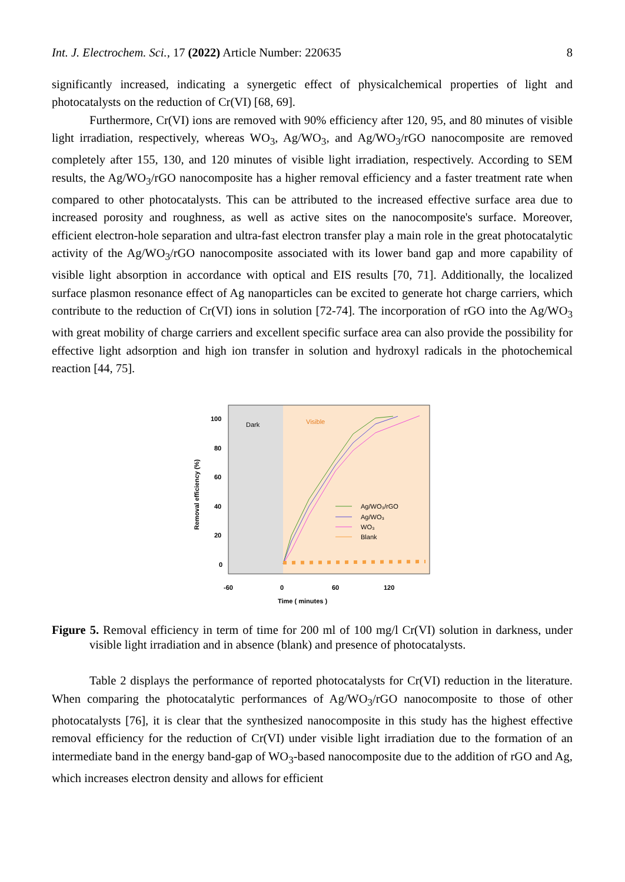Int. J. Electrochem. Sci., 17 (2022) Article Number: 220635 8
significantly increased, indicating a synergetic effect of physicalchemical properties of light and photocatalysts on the reduction of Cr(VI) [68, 69].
Furthermore, Cr(VI) ions are removed with 90% efficiency after 120, 95, and 80 minutes of visible light irradiation, respectively, whereas WO<sub>3</sub>, Ag/WO<sub>3</sub>, and Ag/WO<sub>3</sub>/rGO nanocomposite are removed completely after 155, 130, and 120 minutes of visible light irradiation, respectively. According to SEM results, the Ag/WO<sub>3</sub>/rGO nanocomposite has a higher removal efficiency and a faster treatment rate when compared to other photocatalysts. This can be attributed to the increased effective surface area due to increased porosity and roughness, as well as active sites on the nanocomposite's surface. Moreover, efficient electron-hole separation and ultra-fast electron transfer play a main role in the great photocatalytic activity of the Ag/WO<sub>3</sub>/rGO nanocomposite associated with its lower band gap and more capability of visible light absorption in accordance with optical and EIS results [70, 71]. Additionally, the localized surface plasmon resonance effect of Ag nanoparticles can be excited to generate hot charge carriers, which contribute to the reduction of Cr(VI) ions in solution [72-74]. The incorporation of rGO into the Ag/WO<sub>3</sub> with great mobility of charge carriers and excellent specific surface area can also provide the possibility for effective light adsorption and high ion transfer in solution and hydroxyl radicals in the photochemical reaction [44, 75].
Dark
Visible
100
80
60
40
20
0
-60
0
60
120
Time ( minutes )
Removal efficiency (%)
Ag/WO₃/rGO
Ag/WO₃
WO₃
Blank
Figure 5. Removal efficiency in term of time for 200 ml of 100 mg/l Cr(VI) solution in darkness, under visible light irradiation and in absence (blank) and presence of photocatalysts.
Table 2 displays the performance of reported photocatalysts for Cr(VI) reduction in the literature. When comparing the photocatalytic performances of Ag/WO<sub>3</sub>/rGO nanocomposite to those of other photocatalysts [76], it is clear that the synthesized nanocomposite in this study has the highest effective removal efficiency for the reduction of Cr(VI) under visible light irradiation due to the formation of an intermediate band in the energy band-gap of WO<sub>3</sub>-based nanocomposite due to the addition of rGO and Ag, which increases electron density and allows for efficient